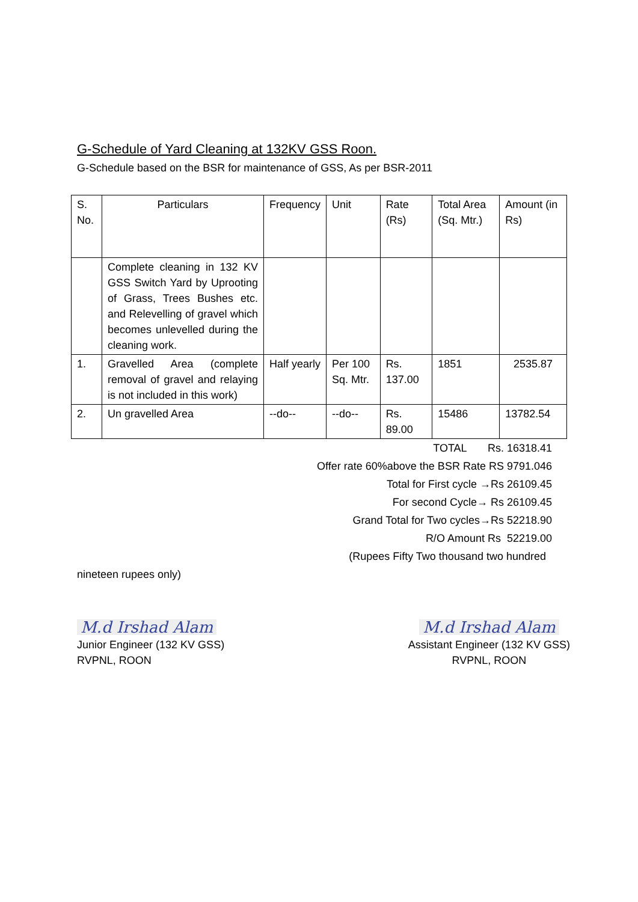G-Schedule of Yard Cleaning at 132KV GSS Roon.
G-Schedule based on the BSR for maintenance of GSS, As per BSR-2011
| S. No. | Particulars | Frequency | Unit | Rate (Rs) | Total Area (Sq. Mtr.) | Amount (in Rs) |
| --- | --- | --- | --- | --- | --- | --- |
| | Complete cleaning in 132 KV GSS Switch Yard by Uprooting of Grass, Trees Bushes etc. and Relevelling of gravel which becomes unlevelled during the cleaning work. | | | | | |
| 1. | Gravelled Area (complete removal of gravel and relaying is not included in this work) | Half yearly | Per 100 Sq. Mtr. | Rs. 137.00 | 1851 | 2535.87 |
| 2. | Un gravelled Area | --do-- | --do-- | Rs. 89.00 | 15486 | 13782.54 |
TOTAL Rs. 16318.41
Offer rate 60%above the BSR Rate RS 9791.046
Total for First cycle →Rs 26109.45
For second Cycle→ Rs 26109.45
Grand Total for Two cycles→Rs 52218.90
R/O Amount Rs 52219.00
(Rupees Fifty Two thousand two hundred
nineteen rupees only)
M.d Irshad Alam
Junior Engineer (132 KV GSS)
RVPNL, ROON
M.d Irshad Alam
Assistant Engineer (132 KV GSS)
RVPNL, ROON